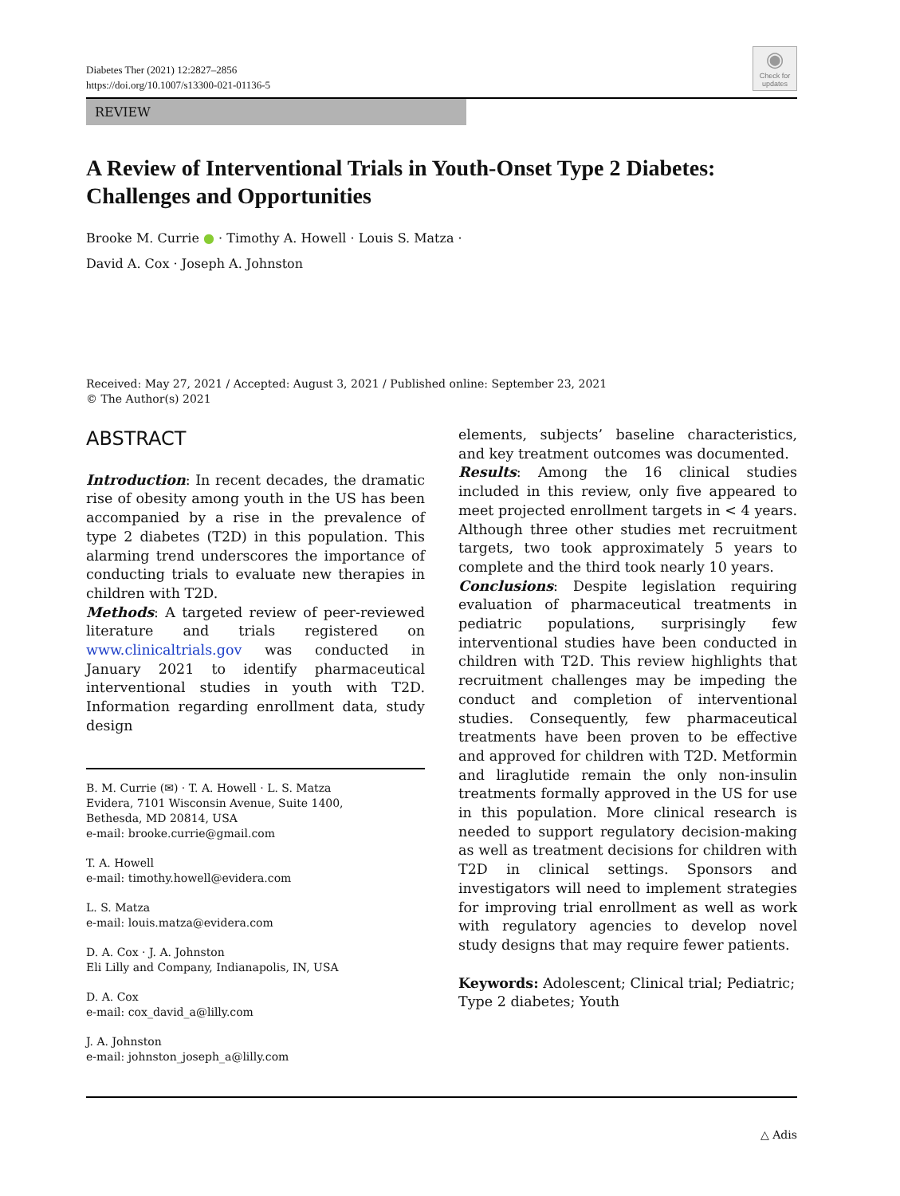Diabetes Ther (2021) 12:2827–2856
https://doi.org/10.1007/s13300-021-01136-5
◉
Check for updates
REVIEW
A Review of Interventional Trials in Youth-Onset Type 2 Diabetes: Challenges and Opportunities
Brooke M. Currie ● · Timothy A. Howell · Louis S. Matza ·
David A. Cox · Joseph A. Johnston
Received: May 27, 2021 / Accepted: August 3, 2021 / Published online: September 23, 2021
© The Author(s) 2021
ABSTRACT
Introduction: In recent decades, the dramatic rise of obesity among youth in the US has been accompanied by a rise in the prevalence of type 2 diabetes (T2D) in this population. This alarming trend underscores the importance of conducting trials to evaluate new therapies in children with T2D.
Methods: A targeted review of peer-reviewed literature and trials registered on www.clinicaltrials.gov was conducted in January 2021 to identify pharmaceutical interventional studies in youth with T2D. Information regarding enrollment data, study design
B. M. Currie (✉) · T. A. Howell · L. S. Matza
Evidera, 7101 Wisconsin Avenue, Suite 1400,
Bethesda, MD 20814, USA
e-mail: brooke.currie@gmail.com
T. A. Howell
e-mail: timothy.howell@evidera.com
L. S. Matza
e-mail: louis.matza@evidera.com
D. A. Cox · J. A. Johnston
Eli Lilly and Company, Indianapolis, IN, USA
D. A. Cox
e-mail: cox_david_a@lilly.com
J. A. Johnston
e-mail: johnston_joseph_a@lilly.com
elements, subjects’ baseline characteristics, and key treatment outcomes was documented.
Results: Among the 16 clinical studies included in this review, only five appeared to meet projected enrollment targets in < 4 years. Although three other studies met recruitment targets, two took approximately 5 years to complete and the third took nearly 10 years.
Conclusions: Despite legislation requiring evaluation of pharmaceutical treatments in pediatric populations, surprisingly few interventional studies have been conducted in children with T2D. This review highlights that recruitment challenges may be impeding the conduct and completion of interventional studies. Consequently, few pharmaceutical treatments have been proven to be effective and approved for children with T2D. Metformin and liraglutide remain the only non-insulin treatments formally approved in the US for use in this population. More clinical research is needed to support regulatory decision-making as well as treatment decisions for children with T2D in clinical settings. Sponsors and investigators will need to implement strategies for improving trial enrollment as well as work with regulatory agencies to develop novel study designs that may require fewer patients.
Keywords: Adolescent; Clinical trial; Pediatric; Type 2 diabetes; Youth
△ Adis